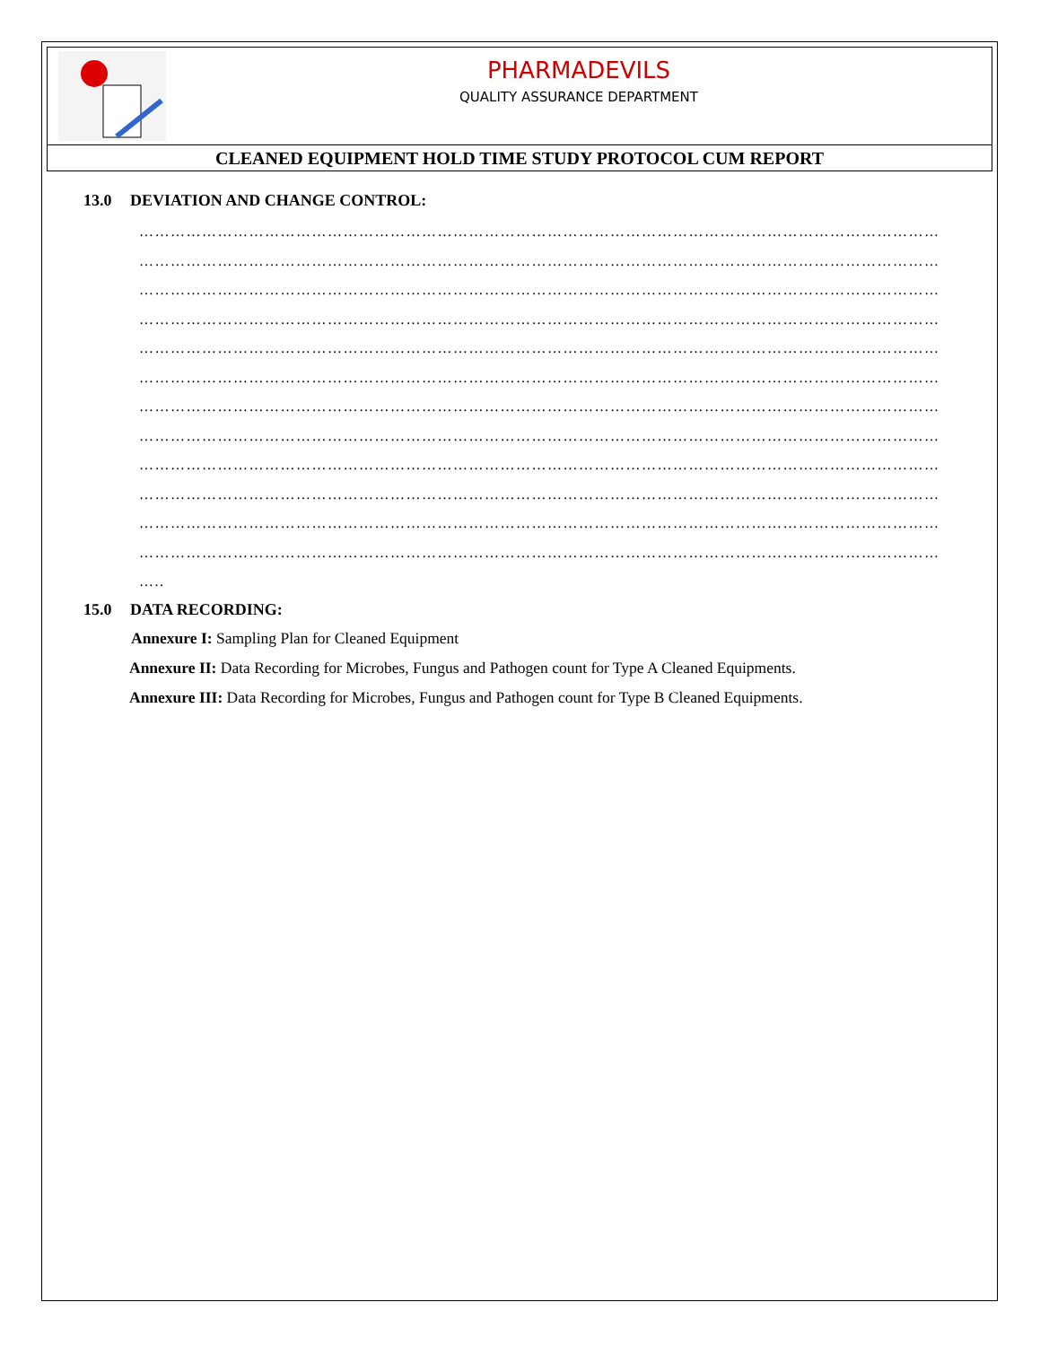| PHARMADEVILS QUALITY ASSURANCE DEPARTMENT |
| CLEANED EQUIPMENT HOLD TIME STUDY PROTOCOL CUM REPORT |
13.0 DEVIATION AND CHANGE CONTROL:
………………………………………………………………………………………………………………………………………
………………………………………………………………………………………………………………………………………
………………………………………………………………………………………………………………………………………
………………………………………………………………………………………………………………………………………
………………………………………………………………………………………………………………………………………
………………………………………………………………………………………………………………………………………
………………………………………………………………………………………………………………………………………
………………………………………………………………………………………………………………………………………
………………………………………………………………………………………………………………………………………
………………………………………………………………………………………………………………………………………
………………………………………………………………………………………………………………………………………
………………………………………………………………………………………………………………………………………
…..
15.0 DATA RECORDING:
Annexure I: Sampling Plan for Cleaned Equipment
Annexure II: Data Recording for Microbes, Fungus and Pathogen count for Type A Cleaned Equipments.
Annexure III: Data Recording for Microbes, Fungus and Pathogen count for Type B Cleaned Equipments.